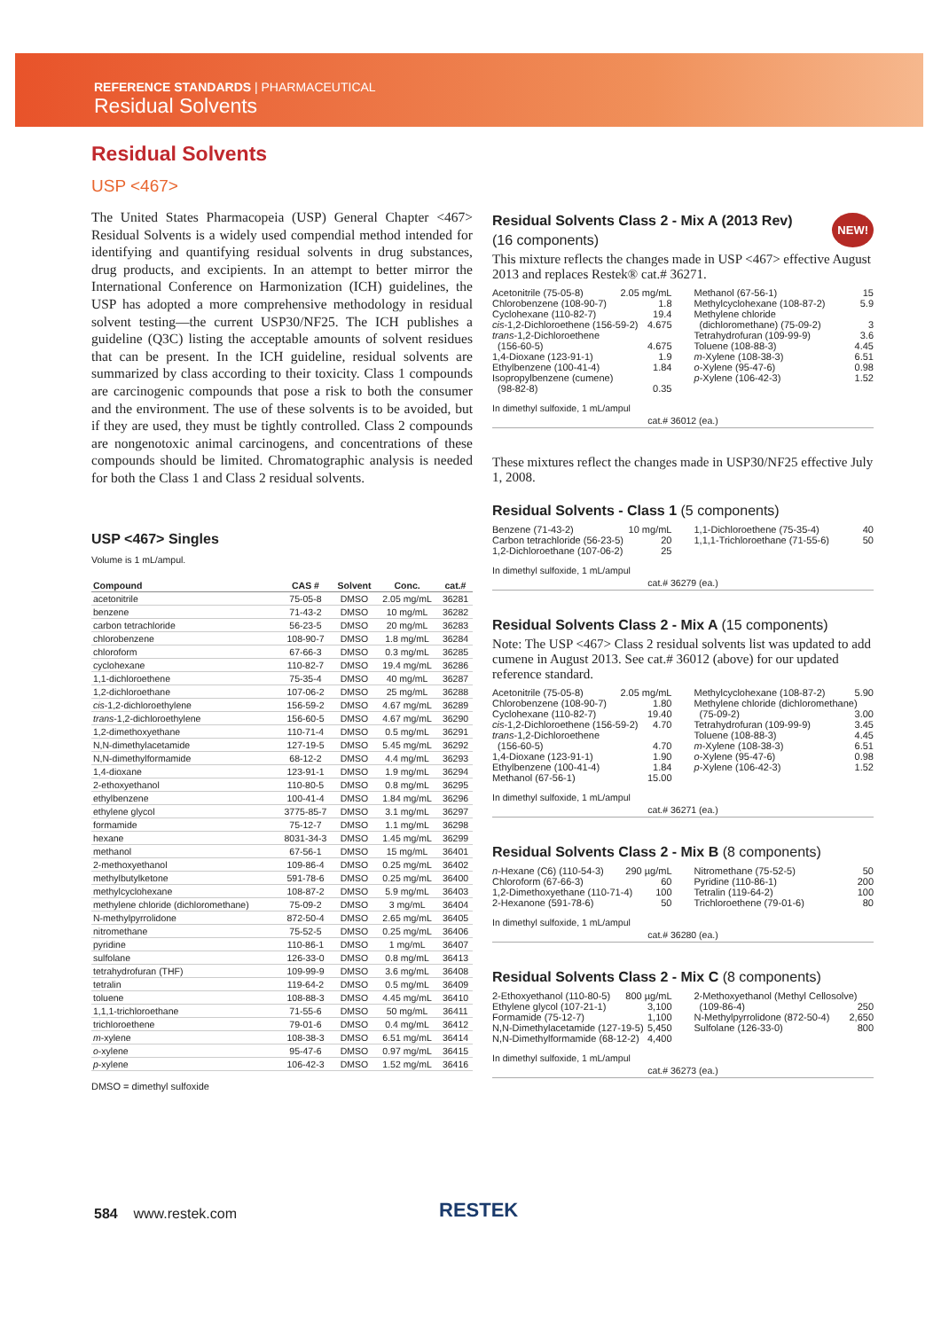REFERENCE STANDARDS | PHARMACEUTICAL
Residual Solvents
Residual Solvents
USP <467>
The United States Pharmacopeia (USP) General Chapter <467> Residual Solvents is a widely used compendial method intended for identifying and quantifying residual solvents in drug substances, drug products, and excipients. In an attempt to better mirror the International Conference on Harmonization (ICH) guidelines, the USP has adopted a more comprehensive methodology in residual solvent testing—the current USP30/NF25. The ICH publishes a guideline (Q3C) listing the acceptable amounts of solvent residues that can be present. In the ICH guideline, residual solvents are summarized by class according to their toxicity. Class 1 compounds are carcinogenic compounds that pose a risk to both the consumer and the environment. The use of these solvents is to be avoided, but if they are used, they must be tightly controlled. Class 2 compounds are nongenotoxic animal carcinogens, and concentrations of these compounds should be limited. Chromatographic analysis is needed for both the Class 1 and Class 2 residual solvents.
USP <467> Singles
Volume is 1 mL/ampul.
| Compound | CAS # | Solvent | Conc. | cat.# |
| --- | --- | --- | --- | --- |
| acetonitrile | 75-05-8 | DMSO | 2.05 mg/mL | 36281 |
| benzene | 71-43-2 | DMSO | 10 mg/mL | 36282 |
| carbon tetrachloride | 56-23-5 | DMSO | 20 mg/mL | 36283 |
| chlorobenzene | 108-90-7 | DMSO | 1.8 mg/mL | 36284 |
| chloroform | 67-66-3 | DMSO | 0.3 mg/mL | 36285 |
| cyclohexane | 110-82-7 | DMSO | 19.4 mg/mL | 36286 |
| 1,1-dichloroethene | 75-35-4 | DMSO | 40 mg/mL | 36287 |
| 1,2-dichloroethane | 107-06-2 | DMSO | 25 mg/mL | 36288 |
| cis -1,2-dichloroethylene | 156-59-2 | DMSO | 4.67 mg/mL | 36289 |
| trans -1,2-dichloroethylene | 156-60-5 | DMSO | 4.67 mg/mL | 36290 |
| 1,2-dimethoxyethane | 110-71-4 | DMSO | 0.5 mg/mL | 36291 |
| N,N-dimethylacetamide | 127-19-5 | DMSO | 5.45 mg/mL | 36292 |
| N,N-dimethylformamide | 68-12-2 | DMSO | 4.4 mg/mL | 36293 |
| 1,4-dioxane | 123-91-1 | DMSO | 1.9 mg/mL | 36294 |
| 2-ethoxyethanol | 110-80-5 | DMSO | 0.8 mg/mL | 36295 |
| ethylbenzene | 100-41-4 | DMSO | 1.84 mg/mL | 36296 |
| ethylene glycol | 3775-85-7 | DMSO | 3.1 mg/mL | 36297 |
| formamide | 75-12-7 | DMSO | 1.1 mg/mL | 36298 |
| hexane | 8031-34-3 | DMSO | 1.45 mg/mL | 36299 |
| methanol | 67-56-1 | DMSO | 15 mg/mL | 36401 |
| 2-methoxyethanol | 109-86-4 | DMSO | 0.25 mg/mL | 36402 |
| methylbutylketone | 591-78-6 | DMSO | 0.25 mg/mL | 36400 |
| methylcyclohexane | 108-87-2 | DMSO | 5.9 mg/mL | 36403 |
| methylene chloride (dichloromethane) | 75-09-2 | DMSO | 3 mg/mL | 36404 |
| N-methylpyrrolidone | 872-50-4 | DMSO | 2.65 mg/mL | 36405 |
| nitromethane | 75-52-5 | DMSO | 0.25 mg/mL | 36406 |
| pyridine | 110-86-1 | DMSO | 1 mg/mL | 36407 |
| sulfolane | 126-33-0 | DMSO | 0.8 mg/mL | 36413 |
| tetrahydrofuran (THF) | 109-99-9 | DMSO | 3.6 mg/mL | 36408 |
| tetralin | 119-64-2 | DMSO | 0.5 mg/mL | 36409 |
| toluene | 108-88-3 | DMSO | 4.45 mg/mL | 36410 |
| 1,1,1-trichloroethane | 71-55-6 | DMSO | 50 mg/mL | 36411 |
| trichloroethene | 79-01-6 | DMSO | 0.4 mg/mL | 36412 |
| m -xylene | 108-38-3 | DMSO | 6.51 mg/mL | 36414 |
| o -xylene | 95-47-6 | DMSO | 0.97 mg/mL | 36415 |
| p -xylene | 106-42-3 | DMSO | 1.52 mg/mL | 36416 |
DMSO = dimethyl sulfoxide
Residual Solvents Class 2 - Mix A (2013 Rev) NEW!
(16 components)
This mixture reflects the changes made in USP <467> effective August 2013 and replaces Restek® cat.# 36271.
Acetonitrile (75-05-8) 2.05 mg/mL
Chlorobenzene (108-90-7) 1.8
Cyclohexane (110-82-7) 19.4
cis-1,2-Dichloroethene (156-59-2) 4.675
trans-1,2-Dichloroethene
(156-60-5) 4.675
1,4-Dioxane (123-91-1) 1.9
Ethylbenzene (100-41-4) 1.84
Isopropylbenzene (cumene)
(98-82-8) 0.35
Methanol (67-56-1) 15
Methylcyclohexane (108-87-2) 5.9
Methylene chloride
(dichloromethane) (75-09-2) 3
Tetrahydrofuran (109-99-9) 3.6
Toluene (108-88-3) 4.45
m-Xylene (108-38-3) 6.51
o-Xylene (95-47-6) 0.98
p-Xylene (106-42-3) 1.52
In dimethyl sulfoxide, 1 mL/ampul
cat.# 36012 (ea.)
These mixtures reflect the changes made in USP30/NF25 effective July 1, 2008.
Residual Solvents - Class 1 (5 components)
Benzene (71-43-2) 10 mg/mL
Carbon tetrachloride (56-23-5) 20
1,2-Dichloroethane (107-06-2) 25
1,1-Dichloroethene (75-35-4) 40
1,1,1-Trichloroethane (71-55-6) 50
In dimethyl sulfoxide, 1 mL/ampul
cat.# 36279 (ea.)
Residual Solvents Class 2 - Mix A (15 components)
Note: The USP <467> Class 2 residual solvents list was updated to add cumene in August 2013. See cat.# 36012 (above) for our updated reference standard.
Acetonitrile (75-05-8) 2.05 mg/mL
Chlorobenzene (108-90-7) 1.80
Cyclohexane (110-82-7) 19.40
cis-1,2-Dichloroethene (156-59-2) 4.70
trans-1,2-Dichloroethene
(156-60-5) 4.70
1,4-Dioxane (123-91-1) 1.90
Ethylbenzene (100-41-4) 1.84
Methanol (67-56-1) 15.00
Methylcyclohexane (108-87-2) 5.90
Methylene chloride (dichloromethane)
(75-09-2) 3.00
Tetrahydrofuran (109-99-9) 3.45
Toluene (108-88-3) 4.45
m-Xylene (108-38-3) 6.51
o-Xylene (95-47-6) 0.98
p-Xylene (106-42-3) 1.52
In dimethyl sulfoxide, 1 mL/ampul
cat.# 36271 (ea.)
Residual Solvents Class 2 - Mix B (8 components)
n-Hexane (C6) (110-54-3) 290 µg/mL
Chloroform (67-66-3) 60
1,2-Dimethoxyethane (110-71-4) 100
2-Hexanone (591-78-6) 50
Nitromethane (75-52-5) 50
Pyridine (110-86-1) 200
Tetralin (119-64-2) 100
Trichloroethene (79-01-6) 80
In dimethyl sulfoxide, 1 mL/ampul
cat.# 36280 (ea.)
Residual Solvents Class 2 - Mix C (8 components)
2-Ethoxyethanol (110-80-5) 800 µg/mL
Ethylene glycol (107-21-1) 3,100
Formamide (75-12-7) 1,100
N,N-Dimethylacetamide (127-19-5) 5,450
N,N-Dimethylformamide (68-12-2) 4,400
2-Methoxyethanol (Methyl Cellosolve)
(109-86-4) 250
N-Methylpyrrolidone (872-50-4) 2,650
Sulfolane (126-33-0) 800
In dimethyl sulfoxide, 1 mL/ampul
cat.# 36273 (ea.)
584 www.restek.com RESTEK